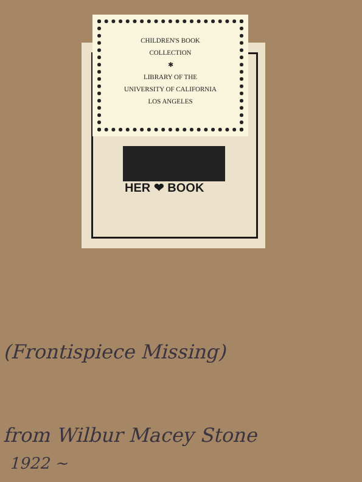CHILDREN'S BOOK
COLLECTION
✱
LIBRARY OF THE
UNIVERSITY OF CALIFORNIA
LOS ANGELES
HER ❤ BOOK
(Frontispiece Missing)
from Wilbur Macey Stone
1922 ~